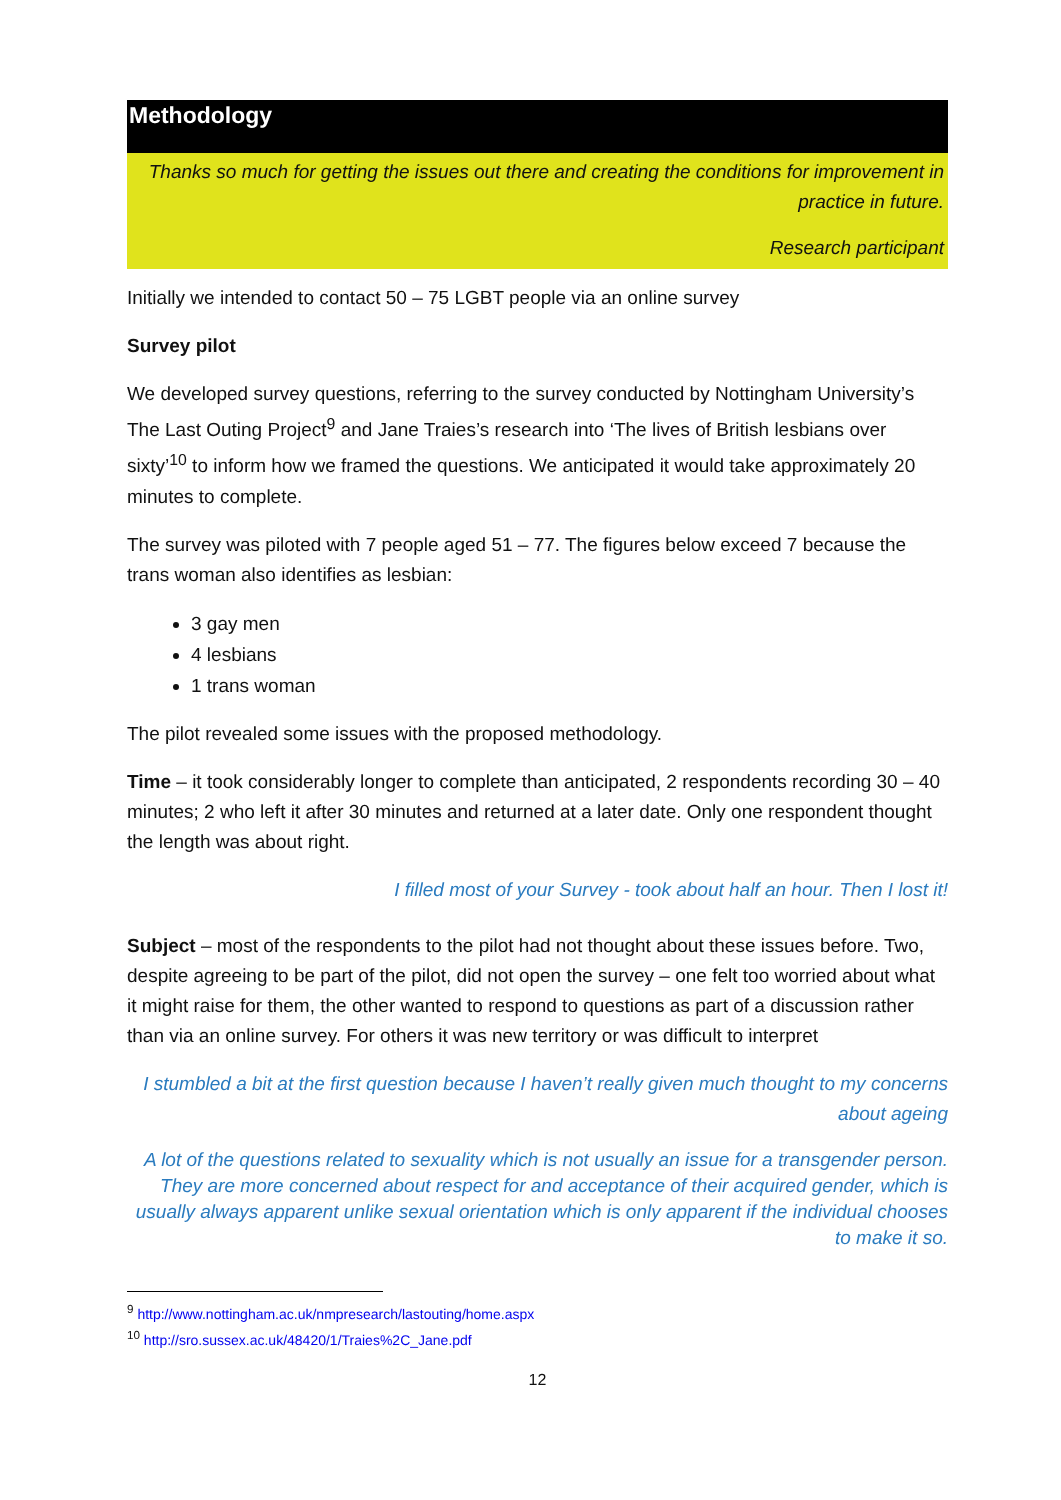Methodology
Thanks so much for getting the issues out there and creating the conditions for improvement in practice in future.
Research participant
Initially we intended to contact 50 – 75 LGBT people via an online survey
Survey pilot
We developed survey questions, referring to the survey conducted by Nottingham University’s The Last Outing Project<sup>9</sup> and Jane Traies’s research into ‘The lives of British lesbians over sixty’<sup>10</sup> to inform how we framed the questions. We anticipated it would take approximately 20 minutes to complete.
The survey was piloted with 7 people aged 51 – 77. The figures below exceed 7 because the trans woman also identifies as lesbian:
3 gay men
4 lesbians
1 trans woman
The pilot revealed some issues with the proposed methodology.
Time – it took considerably longer to complete than anticipated, 2 respondents recording 30 – 40 minutes; 2 who left it after 30 minutes and returned at a later date. Only one respondent thought the length was about right.
I filled most of your Survey - took about half an hour. Then I lost it!
Subject – most of the respondents to the pilot had not thought about these issues before. Two, despite agreeing to be part of the pilot, did not open the survey – one felt too worried about what it might raise for them, the other wanted to respond to questions as part of a discussion rather than via an online survey. For others it was new territory or was difficult to interpret
I stumbled a bit at the first question because I haven’t really given much thought to my concerns about ageing
A lot of the questions related to sexuality which is not usually an issue for a transgender person. They are more concerned about respect for and acceptance of their acquired gender, which is usually always apparent unlike sexual orientation which is only apparent if the individual chooses to make it so.
<sup>9</sup> http://www.nottingham.ac.uk/nmpresearch/lastouting/home.aspx
<sup>10</sup> http://sro.sussex.ac.uk/48420/1/Traies%2C_Jane.pdf
12